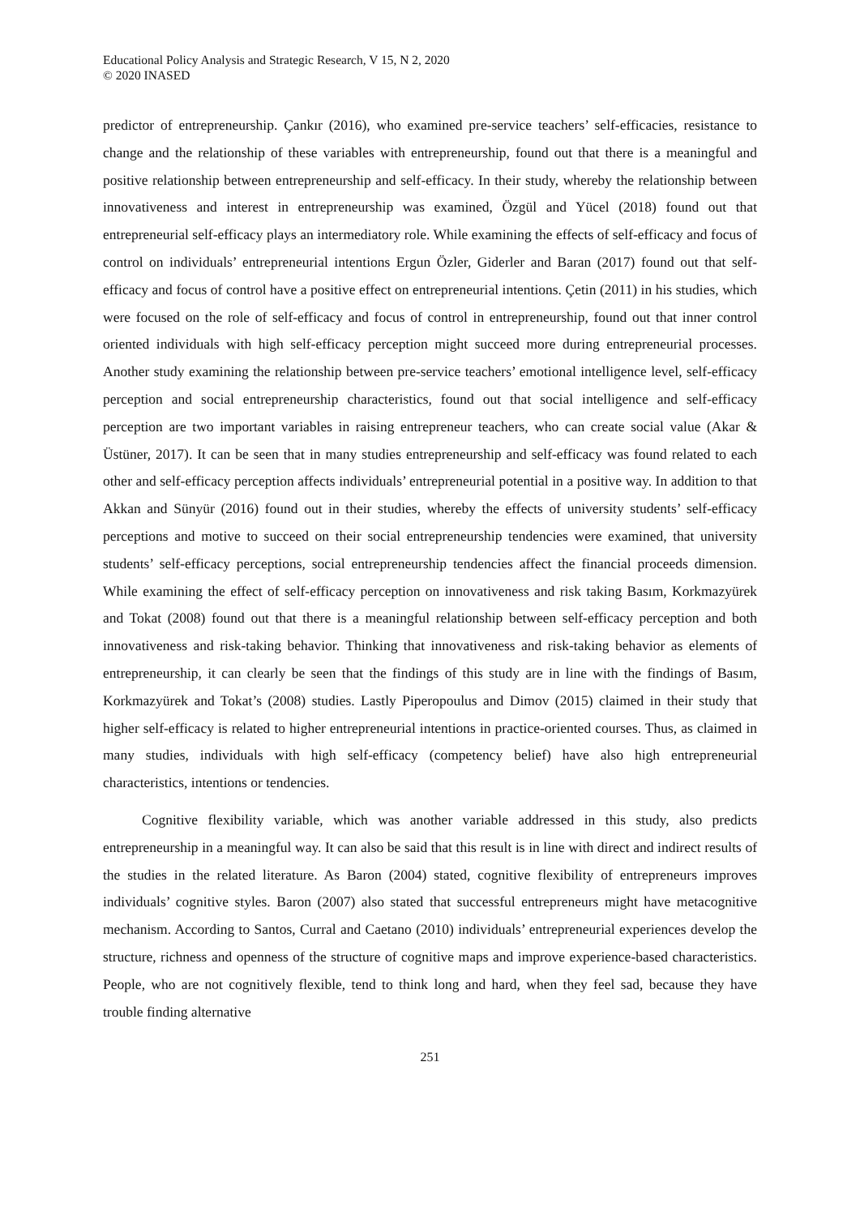Educational Policy Analysis and Strategic Research, V 15, N 2, 2020
© 2020 INASED
predictor of entrepreneurship. Çankır (2016), who examined pre-service teachers’ self-efficacies, resistance to change and the relationship of these variables with entrepreneurship, found out that there is a meaningful and positive relationship between entrepreneurship and self-efficacy. In their study, whereby the relationship between innovativeness and interest in entrepreneurship was examined, Özgül and Yücel (2018) found out that entrepreneurial self-efficacy plays an intermediatory role. While examining the effects of self-efficacy and focus of control on individuals’ entrepreneurial intentions Ergun Özler, Giderler and Baran (2017) found out that self-efficacy and focus of control have a positive effect on entrepreneurial intentions. Çetin (2011) in his studies, which were focused on the role of self-efficacy and focus of control in entrepreneurship, found out that inner control oriented individuals with high self-efficacy perception might succeed more during entrepreneurial processes. Another study examining the relationship between pre-service teachers’ emotional intelligence level, self-efficacy perception and social entrepreneurship characteristics, found out that social intelligence and self-efficacy perception are two important variables in raising entrepreneur teachers, who can create social value (Akar & Üstüner, 2017). It can be seen that in many studies entrepreneurship and self-efficacy was found related to each other and self-efficacy perception affects individuals’ entrepreneurial potential in a positive way. In addition to that Akkan and Sünyür (2016) found out in their studies, whereby the effects of university students’ self-efficacy perceptions and motive to succeed on their social entrepreneurship tendencies were examined, that university students’ self-efficacy perceptions, social entrepreneurship tendencies affect the financial proceeds dimension. While examining the effect of self-efficacy perception on innovativeness and risk taking Basım, Korkmazyürek and Tokat (2008) found out that there is a meaningful relationship between self-efficacy perception and both innovativeness and risk-taking behavior. Thinking that innovativeness and risk-taking behavior as elements of entrepreneurship, it can clearly be seen that the findings of this study are in line with the findings of Basım, Korkmazyürek and Tokat’s (2008) studies. Lastly Piperopoulus and Dimov (2015) claimed in their study that higher self-efficacy is related to higher entrepreneurial intentions in practice-oriented courses. Thus, as claimed in many studies, individuals with high self-efficacy (competency belief) have also high entrepreneurial characteristics, intentions or tendencies.
Cognitive flexibility variable, which was another variable addressed in this study, also predicts entrepreneurship in a meaningful way. It can also be said that this result is in line with direct and indirect results of the studies in the related literature. As Baron (2004) stated, cognitive flexibility of entrepreneurs improves individuals’ cognitive styles. Baron (2007) also stated that successful entrepreneurs might have metacognitive mechanism. According to Santos, Curral and Caetano (2010) individuals’ entrepreneurial experiences develop the structure, richness and openness of the structure of cognitive maps and improve experience-based characteristics. People, who are not cognitively flexible, tend to think long and hard, when they feel sad, because they have trouble finding alternative
251